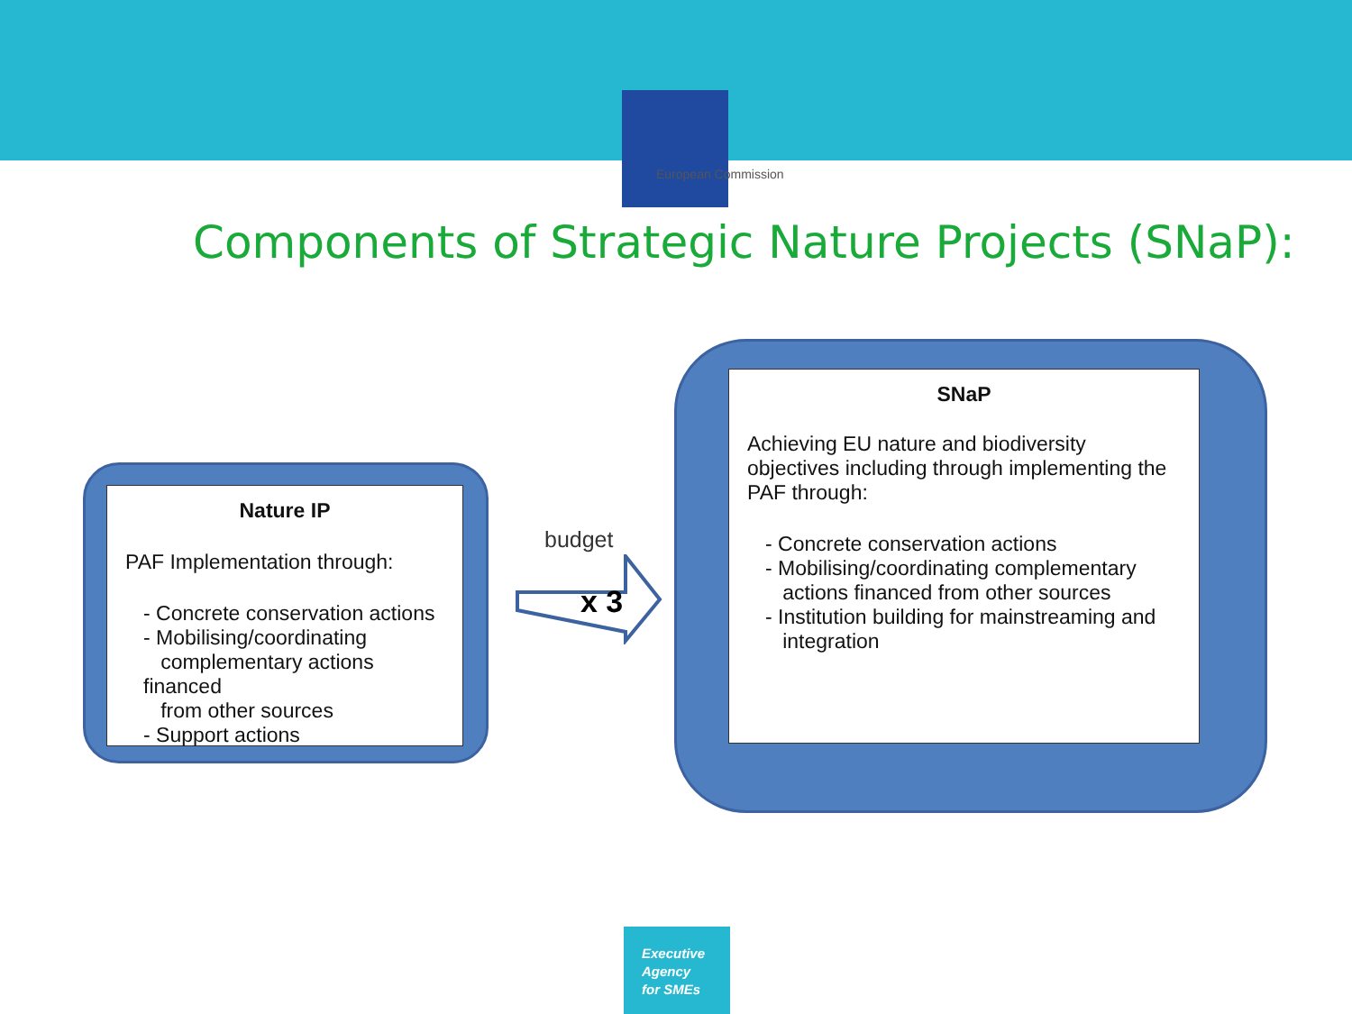European Commission
Components of Strategic Nature Projects (SNaP):
Nature IP
PAF Implementation through:
- Concrete conservation actions
- Mobilising/coordinating
complementary actions financed
from other sources
- Support actions
budget
x 3
SNaP
Achieving EU nature and biodiversity objectives including through implementing the PAF through:
- Concrete conservation actions
- Mobilising/coordinating complementary
actions financed from other sources
- Institution building for mainstreaming and
integration
Executive Agency for SMEs